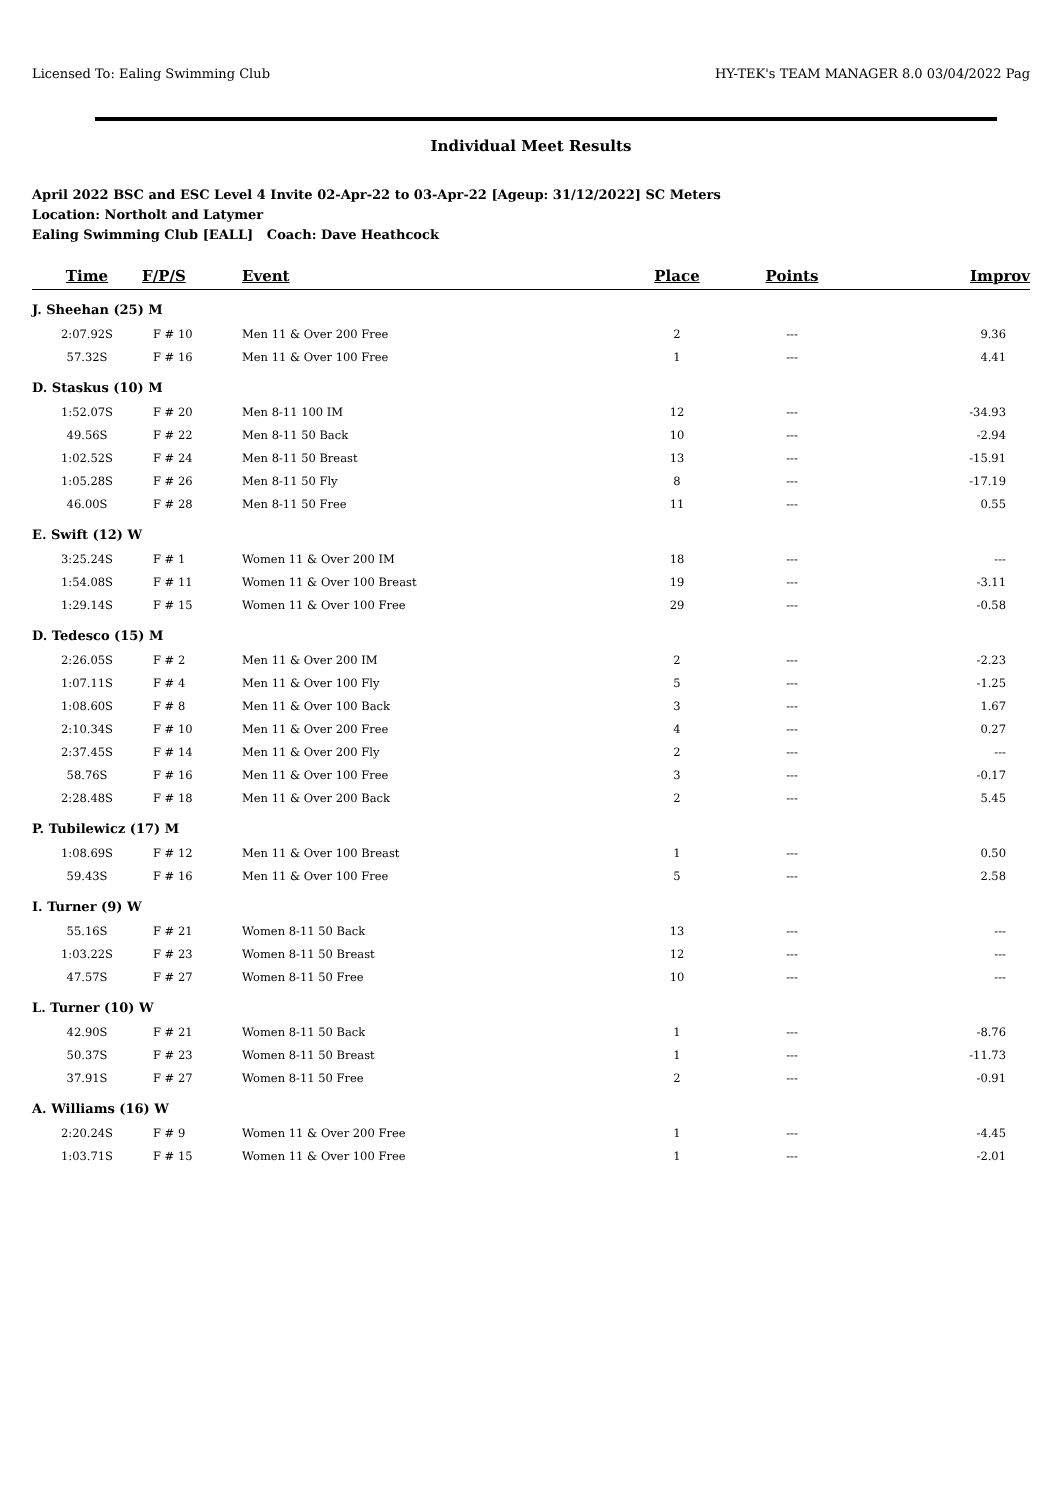Licensed To: Ealing Swimming Club HY-TEK's TEAM MANAGER 8.0 03/04/2022 Pag
Individual Meet Results
April 2022 BSC and ESC Level 4 Invite 02-Apr-22 to 03-Apr-22 [Ageup: 31/12/2022] SC Meters
Location: Northolt and Latymer
Ealing Swimming Club [EALL] Coach: Dave Heathcock
| Time | F/P/S | Event | Place | Points | Improv |
| --- | --- | --- | --- | --- | --- |
| J. Sheehan (25) M | | | | | |
| 2:07.92S | F # 10 | Men 11 & Over 200 Free | 2 | --- | 9.36 |
| 57.32S | F # 16 | Men 11 & Over 100 Free | 1 | --- | 4.41 |
| D. Staskus (10) M | | | | | |
| 1:52.07S | F # 20 | Men 8-11 100 IM | 12 | --- | -34.93 |
| 49.56S | F # 22 | Men 8-11 50 Back | 10 | --- | -2.94 |
| 1:02.52S | F # 24 | Men 8-11 50 Breast | 13 | --- | -15.91 |
| 1:05.28S | F # 26 | Men 8-11 50 Fly | 8 | --- | -17.19 |
| 46.00S | F # 28 | Men 8-11 50 Free | 11 | --- | 0.55 |
| E. Swift (12) W | | | | | |
| 3:25.24S | F # 1 | Women 11 & Over 200 IM | 18 | --- | --- |
| 1:54.08S | F # 11 | Women 11 & Over 100 Breast | 19 | --- | -3.11 |
| 1:29.14S | F # 15 | Women 11 & Over 100 Free | 29 | --- | -0.58 |
| D. Tedesco (15) M | | | | | |
| 2:26.05S | F # 2 | Men 11 & Over 200 IM | 2 | --- | -2.23 |
| 1:07.11S | F # 4 | Men 11 & Over 100 Fly | 5 | --- | -1.25 |
| 1:08.60S | F # 8 | Men 11 & Over 100 Back | 3 | --- | 1.67 |
| 2:10.34S | F # 10 | Men 11 & Over 200 Free | 4 | --- | 0.27 |
| 2:37.45S | F # 14 | Men 11 & Over 200 Fly | 2 | --- | --- |
| 58.76S | F # 16 | Men 11 & Over 100 Free | 3 | --- | -0.17 |
| 2:28.48S | F # 18 | Men 11 & Over 200 Back | 2 | --- | 5.45 |
| P. Tubilewicz (17) M | | | | | |
| 1:08.69S | F # 12 | Men 11 & Over 100 Breast | 1 | --- | 0.50 |
| 59.43S | F # 16 | Men 11 & Over 100 Free | 5 | --- | 2.58 |
| I. Turner (9) W | | | | | |
| 55.16S | F # 21 | Women 8-11 50 Back | 13 | --- | --- |
| 1:03.22S | F # 23 | Women 8-11 50 Breast | 12 | --- | --- |
| 47.57S | F # 27 | Women 8-11 50 Free | 10 | --- | --- |
| L. Turner (10) W | | | | | |
| 42.90S | F # 21 | Women 8-11 50 Back | 1 | --- | -8.76 |
| 50.37S | F # 23 | Women 8-11 50 Breast | 1 | --- | -11.73 |
| 37.91S | F # 27 | Women 8-11 50 Free | 2 | --- | -0.91 |
| A. Williams (16) W | | | | | |
| 2:20.24S | F # 9 | Women 11 & Over 200 Free | 1 | --- | -4.45 |
| 1:03.71S | F # 15 | Women 11 & Over 100 Free | 1 | --- | -2.01 |